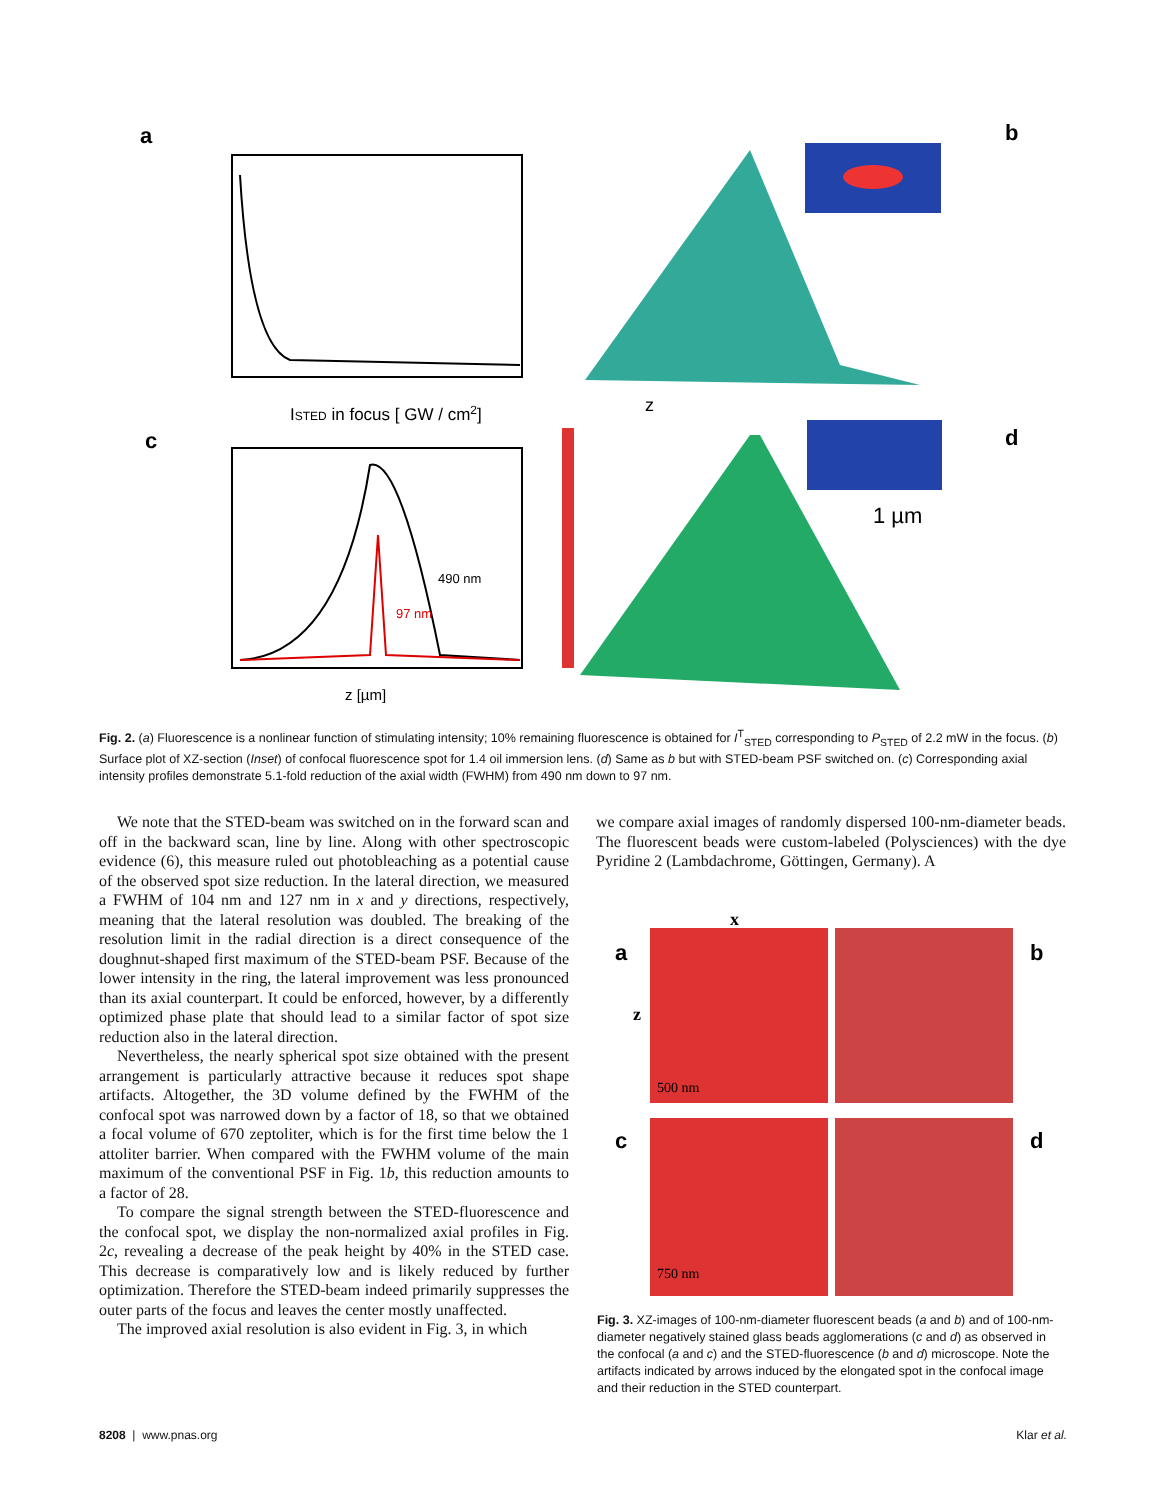a
b
c
d
ISTED in focus [ GW / cm2]
490 nm
97 nm
z [µm]
z
1 µm
Fig. 2. (a) Fluorescence is a nonlinear function of stimulating intensity; 10% remaining fluorescence is obtained for I<sup>T</sup><sub>STED</sub> corresponding to P<sub>STED</sub> of 2.2 mW in the focus. (b) Surface plot of XZ-section (Inset) of confocal fluorescence spot for 1.4 oil immersion lens. (d) Same as b but with STED-beam PSF switched on. (c) Corresponding axial intensity profiles demonstrate 5.1-fold reduction of the axial width (FWHM) from 490 nm down to 97 nm.
We note that the STED-beam was switched on in the forward scan and off in the backward scan, line by line. Along with other spectroscopic evidence (6), this measure ruled out photobleaching as a potential cause of the observed spot size reduction. In the lateral direction, we measured a FWHM of 104 nm and 127 nm in x and y directions, respectively, meaning that the lateral resolution was doubled. The breaking of the resolution limit in the radial direction is a direct consequence of the doughnut-shaped first maximum of the STED-beam PSF. Because of the lower intensity in the ring, the lateral improvement was less pronounced than its axial counterpart. It could be enforced, however, by a differently optimized phase plate that should lead to a similar factor of spot size reduction also in the lateral direction.
Nevertheless, the nearly spherical spot size obtained with the present arrangement is particularly attractive because it reduces spot shape artifacts. Altogether, the 3D volume defined by the FWHM of the confocal spot was narrowed down by a factor of 18, so that we obtained a focal volume of 670 zeptoliter, which is for the first time below the 1 attoliter barrier. When compared with the FWHM volume of the main maximum of the conventional PSF in Fig. 1b, this reduction amounts to a factor of 28.
To compare the signal strength between the STED-fluorescence and the confocal spot, we display the non-normalized axial profiles in Fig. 2c, revealing a decrease of the peak height by 40% in the STED case. This decrease is comparatively low and is likely reduced by further optimization. Therefore the STED-beam indeed primarily suppresses the outer parts of the focus and leaves the center mostly unaffected.
The improved axial resolution is also evident in Fig. 3, in which
we compare axial images of randomly dispersed 100-nm-diameter beads. The fluorescent beads were custom-labeled (Polysciences) with the dye Pyridine 2 (Lambdachrome, Göttingen, Germany). A
a
b
c
d
x
z
500 nm
750 nm
Fig. 3. XZ-images of 100-nm-diameter fluorescent beads (a and b) and of 100-nm-diameter negatively stained glass beads agglomerations (c and d) as observed in the confocal (a and c) and the STED-fluorescence (b and d) microscope. Note the artifacts indicated by arrows induced by the elongated spot in the confocal image and their reduction in the STED counterpart.
8208 | www.pnas.org Klar et al.